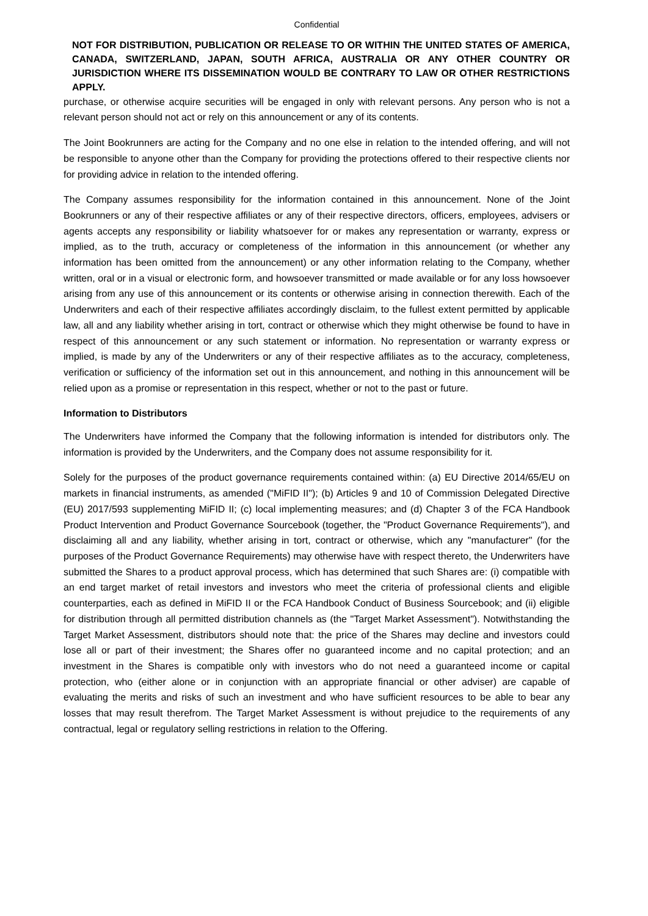Confidential
NOT FOR DISTRIBUTION, PUBLICATION OR RELEASE TO OR WITHIN THE UNITED STATES OF AMERICA, CANADA, SWITZERLAND, JAPAN, SOUTH AFRICA, AUSTRALIA OR ANY OTHER COUNTRY OR JURISDICTION WHERE ITS DISSEMINATION WOULD BE CONTRARY TO LAW OR OTHER RESTRICTIONS APPLY.
purchase, or otherwise acquire securities will be engaged in only with relevant persons. Any person who is not a relevant person should not act or rely on this announcement or any of its contents.
The Joint Bookrunners are acting for the Company and no one else in relation to the intended offering, and will not be responsible to anyone other than the Company for providing the protections offered to their respective clients nor for providing advice in relation to the intended offering.
The Company assumes responsibility for the information contained in this announcement. None of the Joint Bookrunners or any of their respective affiliates or any of their respective directors, officers, employees, advisers or agents accepts any responsibility or liability whatsoever for or makes any representation or warranty, express or implied, as to the truth, accuracy or completeness of the information in this announcement (or whether any information has been omitted from the announcement) or any other information relating to the Company, whether written, oral or in a visual or electronic form, and howsoever transmitted or made available or for any loss howsoever arising from any use of this announcement or its contents or otherwise arising in connection therewith. Each of the Underwriters and each of their respective affiliates accordingly disclaim, to the fullest extent permitted by applicable law, all and any liability whether arising in tort, contract or otherwise which they might otherwise be found to have in respect of this announcement or any such statement or information. No representation or warranty express or implied, is made by any of the Underwriters or any of their respective affiliates as to the accuracy, completeness, verification or sufficiency of the information set out in this announcement, and nothing in this announcement will be relied upon as a promise or representation in this respect, whether or not to the past or future.
Information to Distributors
The Underwriters have informed the Company that the following information is intended for distributors only. The information is provided by the Underwriters, and the Company does not assume responsibility for it.
Solely for the purposes of the product governance requirements contained within: (a) EU Directive 2014/65/EU on markets in financial instruments, as amended ("MiFID II"); (b) Articles 9 and 10 of Commission Delegated Directive (EU) 2017/593 supplementing MiFID II; (c) local implementing measures; and (d) Chapter 3 of the FCA Handbook Product Intervention and Product Governance Sourcebook (together, the "Product Governance Requirements"), and disclaiming all and any liability, whether arising in tort, contract or otherwise, which any "manufacturer" (for the purposes of the Product Governance Requirements) may otherwise have with respect thereto, the Underwriters have submitted the Shares to a product approval process, which has determined that such Shares are: (i) compatible with an end target market of retail investors and investors who meet the criteria of professional clients and eligible counterparties, each as defined in MiFID II or the FCA Handbook Conduct of Business Sourcebook; and (ii) eligible for distribution through all permitted distribution channels as (the "Target Market Assessment"). Notwithstanding the Target Market Assessment, distributors should note that: the price of the Shares may decline and investors could lose all or part of their investment; the Shares offer no guaranteed income and no capital protection; and an investment in the Shares is compatible only with investors who do not need a guaranteed income or capital protection, who (either alone or in conjunction with an appropriate financial or other adviser) are capable of evaluating the merits and risks of such an investment and who have sufficient resources to be able to bear any losses that may result therefrom. The Target Market Assessment is without prejudice to the requirements of any contractual, legal or regulatory selling restrictions in relation to the Offering.